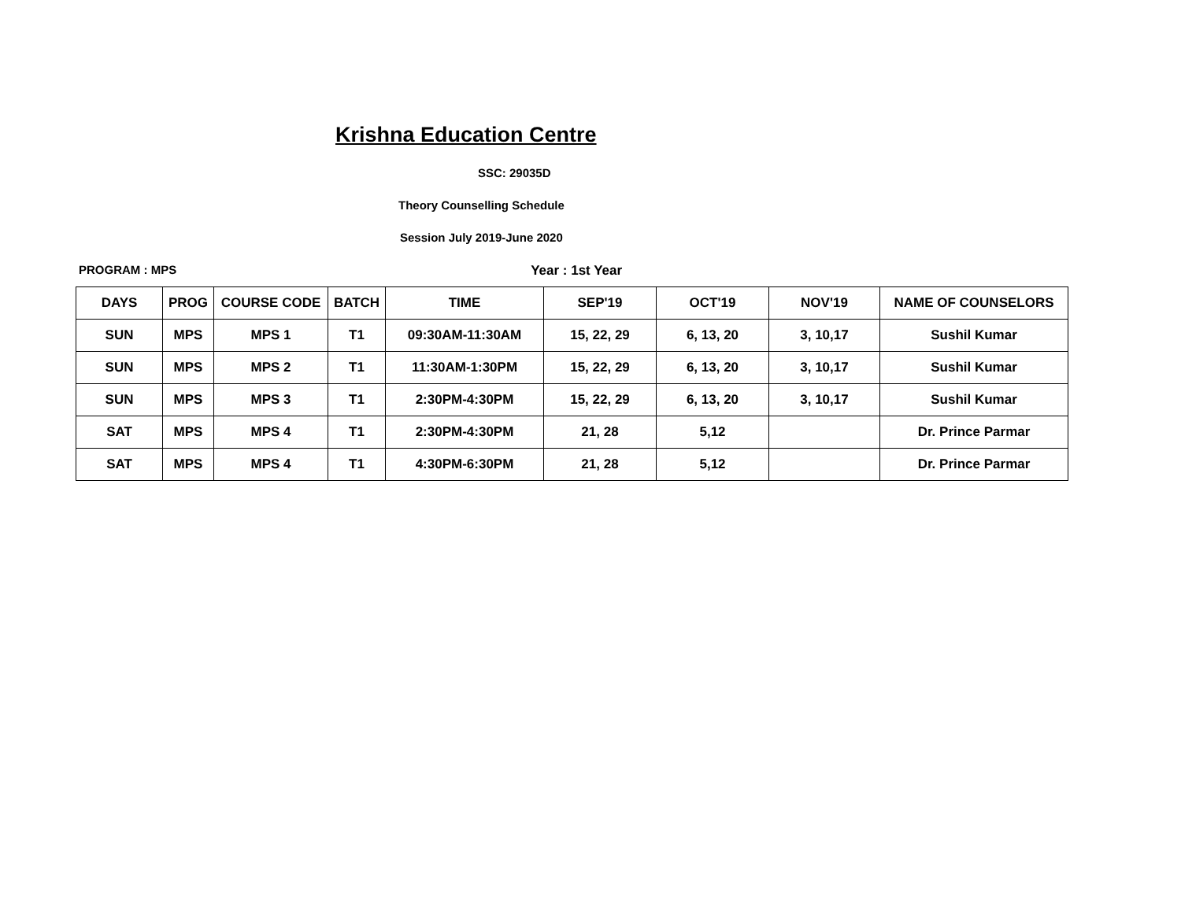Krishna Education Centre
SSC: 29035D
Theory Counselling Schedule
Session July 2019-June 2020
PROGRAM : MPS Year : 1st Year
| DAYS | PROG | COURSE CODE | BATCH | TIME | SEP'19 | OCT'19 | NOV'19 | NAME OF COUNSELORS |
| --- | --- | --- | --- | --- | --- | --- | --- | --- |
| SUN | MPS | MPS 1 | T1 | 09:30AM-11:30AM | 15, 22, 29 | 6, 13, 20 | 3, 10,17 | Sushil Kumar |
| SUN | MPS | MPS 2 | T1 | 11:30AM-1:30PM | 15, 22, 29 | 6, 13, 20 | 3, 10,17 | Sushil Kumar |
| SUN | MPS | MPS 3 | T1 | 2:30PM-4:30PM | 15, 22, 29 | 6, 13, 20 | 3, 10,17 | Sushil Kumar |
| SAT | MPS | MPS 4 | T1 | 2:30PM-4:30PM | 21, 28 | 5,12 | | Dr. Prince Parmar |
| SAT | MPS | MPS 4 | T1 | 4:30PM-6:30PM | 21, 28 | 5,12 | | Dr. Prince Parmar |